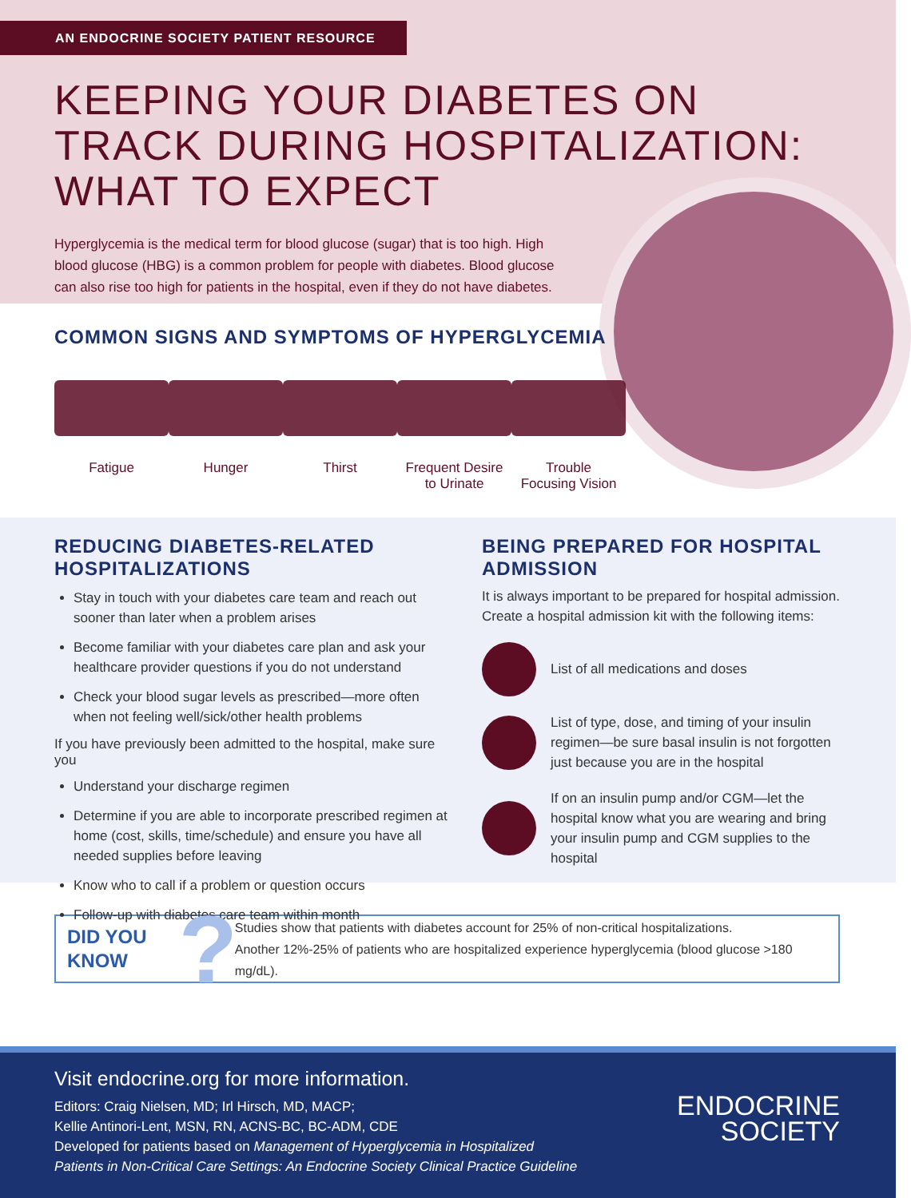AN ENDOCRINE SOCIETY PATIENT RESOURCE
KEEPING YOUR DIABETES ON
TRACK DURING HOSPITALIZATION:
WHAT TO EXPECT
Hyperglycemia is the medical term for blood glucose (sugar) that is too high. High blood glucose (HBG) is a common problem for people with diabetes. Blood glucose can also rise too high for patients in the hospital, even if they do not have diabetes.
COMMON SIGNS AND SYMPTOMS OF HYPERGLYCEMIA
Fatigue Hunger Thirst Frequent Desire
to Urinate
Trouble
Focusing Vision
REDUCING DIABETES-RELATED
HOSPITALIZATIONS
Stay in touch with your diabetes care team and reach out sooner than later when a problem arises
Become familiar with your diabetes care plan and ask your healthcare provider questions if you do not understand
Check your blood sugar levels as prescribed—more often when not feeling well/sick/other health problems
If you have previously been admitted to the hospital, make sure you
Understand your discharge regimen
Determine if you are able to incorporate prescribed regimen at home (cost, skills, time/schedule) and ensure you have all needed supplies before leaving
Know who to call if a problem or question occurs
Follow-up with diabetes care team within month
BEING PREPARED FOR HOSPITAL
ADMISSION
It is always important to be prepared for hospital admission. Create a hospital admission kit with the following items:
List of all medications and doses
List of type, dose, and timing of your insulin regimen—be sure basal insulin is not forgotten just because you are in the hospital
If on an insulin pump and/or CGM—let the hospital know what you are wearing and bring your insulin pump and CGM supplies to the hospital
DID YOU
KNOW? Studies show that patients with diabetes account for 25% of non-critical hospitalizations.
Another 12%-25% of patients who are hospitalized experience hyperglycemia (blood glucose >180 mg/dL).
Visit endocrine.org for more information.
Editors: Craig Nielsen, MD; Irl Hirsch, MD, MACP;
Kellie Antinori-Lent, MSN, RN, ACNS-BC, BC-ADM, CDE
Developed for patients based on Management of Hyperglycemia in Hospitalized
Patients in Non-Critical Care Settings: An Endocrine Society Clinical Practice Guideline
ENDOCRINE
SOCIETY